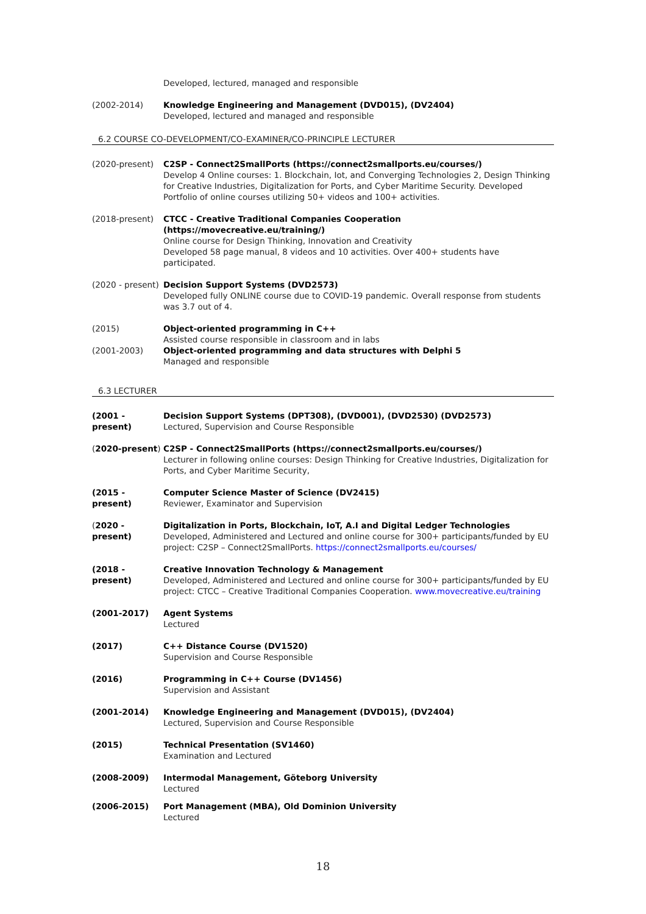Developed, lectured, managed and responsible
(2002-2014) Knowledge Engineering and Management (DVD015), (DV2404)
Developed, lectured and managed and responsible
6.2 COURSE CO-DEVELOPMENT/CO-EXAMINER/CO-PRINCIPLE LECTURER
(2020-present) C2SP - Connect2SmallPorts (https://connect2smallports.eu/courses/)
Develop 4 Online courses: 1. Blockchain, Iot, and Converging Technologies 2, Design Thinking for Creative Industries, Digitalization for Ports, and Cyber Maritime Security. Developed Portfolio of online courses utilizing 50+ videos and 100+ activities.
(2018-present) CTCC - Creative Traditional Companies Cooperation (https://movecreative.eu/training/)
Online course for Design Thinking, Innovation and Creativity
Developed 58 page manual, 8 videos and 10 activities. Over 400+ students have participated.
(2020 - present)
Decision Support Systems (DVD2573)
Developed fully ONLINE course due to COVID-19 pandemic. Overall response from students was 3.7 out of 4.
(2015) Object-oriented programming in C++
Assisted course responsible in classroom and in labs
(2001-2003) Object-oriented programming and data structures with Delphi 5
Managed and responsible
6.3 LECTURER
(2001 - present)
Decision Support Systems (DPT308), (DVD001), (DVD2530) (DVD2573)
Lectured, Supervision and Course Responsible
(2020-present) C2SP - Connect2SmallPorts (https://connect2smallports.eu/courses/)
Lecturer in following online courses: Design Thinking for Creative Industries, Digitalization for Ports, and Cyber Maritime Security,
(2015 - present)
Computer Science Master of Science (DV2415)
Reviewer, Examinator and Supervision
(2020 - present)
Digitalization in Ports, Blockchain, IoT, A.I and Digital Ledger Technologies
Developed, Administered and Lectured and online course for 300+ participants/funded by EU project: C2SP – Connect2SmallPorts. https://connect2smallports.eu/courses/
(2018 - present)
Creative Innovation Technology & Management
Developed, Administered and Lectured and online course for 300+ participants/funded by EU project: CTCC – Creative Traditional Companies Cooperation. www.movecreative.eu/training
(2001-2017) Agent Systems
Lectured
(2017) C++ Distance Course (DV1520)
Supervision and Course Responsible
(2016) Programming in C++ Course (DV1456)
Supervision and Assistant
(2001-2014) Knowledge Engineering and Management (DVD015), (DV2404)
Lectured, Supervision and Course Responsible
(2015) Technical Presentation (SV1460)
Examination and Lectured
(2008-2009) Intermodal Management, Göteborg University
Lectured
(2006-2015) Port Management (MBA), Old Dominion University
Lectured
18